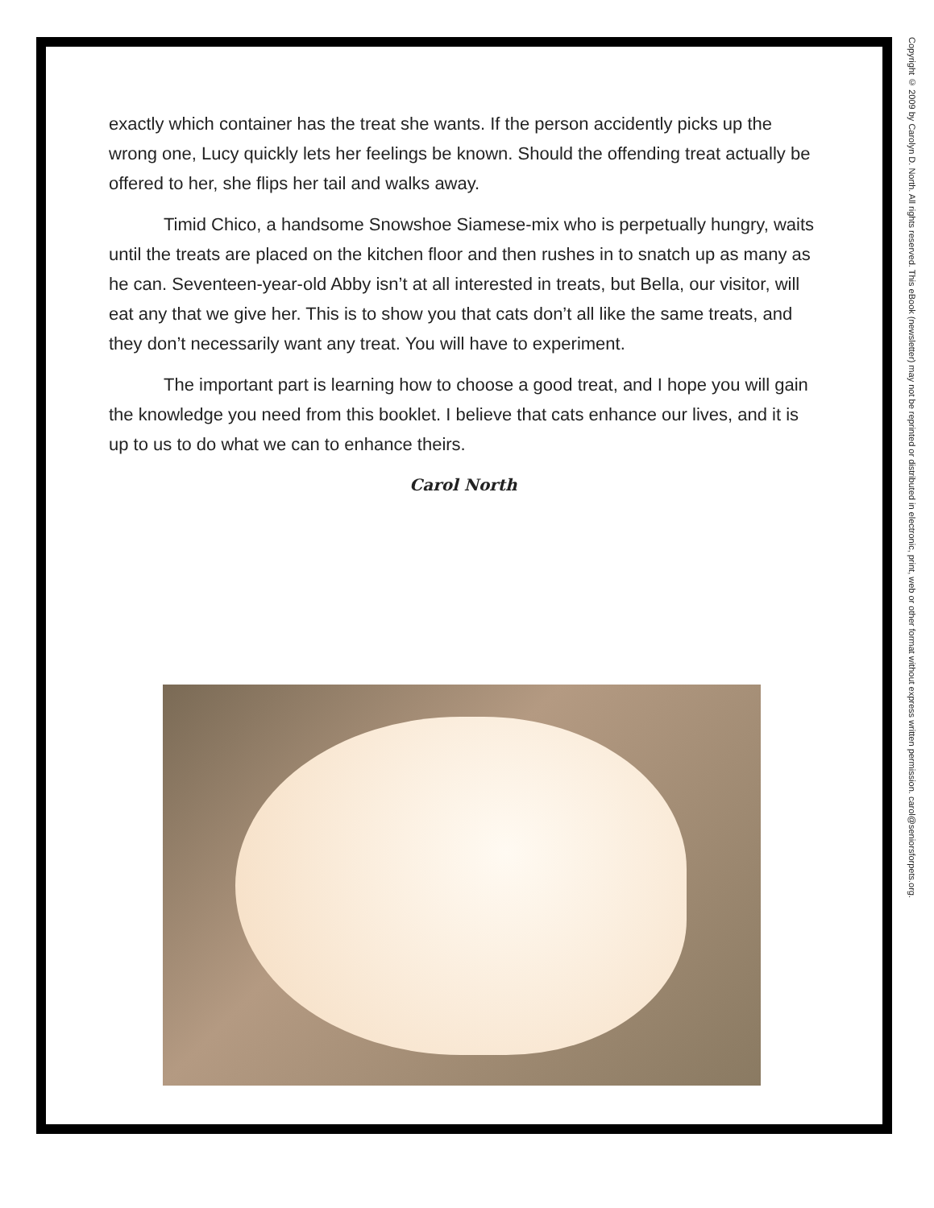exactly which container has the treat she wants. If the person accidently picks up the wrong one, Lucy quickly lets her feelings be known. Should the offending treat actually be offered to her, she flips her tail and walks away.
Timid Chico, a handsome Snowshoe Siamese-mix who is perpetually hungry, waits until the treats are placed on the kitchen floor and then rushes in to snatch up as many as he can. Seventeen-year-old Abby isn’t at all interested in treats, but Bella, our visitor, will eat any that we give her. This is to show you that cats don’t all like the same treats, and they don’t necessarily want any treat. You will have to experiment.
The important part is learning how to choose a good treat, and I hope you will gain the knowledge you need from this booklet. I believe that cats enhance our lives, and it is up to us to do what we can to enhance theirs.
Carol North
Copyright © 2009 by Carolyn D. North. All rights reserved. This eBook (newsletter) may not be reprinted or distributed in electronic, print, web or other format without express written permission. carol@seniorsforpets.org.